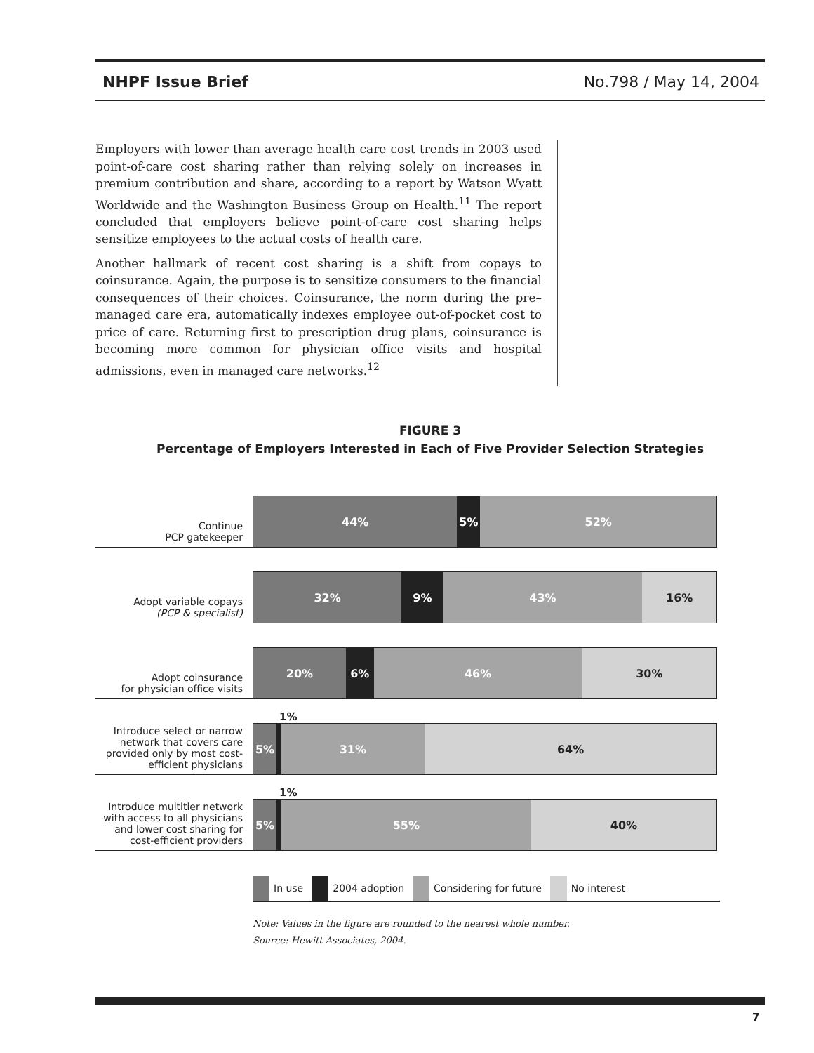NHPF Issue Brief No.798 / May 14, 2004
Employers with lower than average health care cost trends in 2003 used point-of-care cost sharing rather than relying solely on increases in premium contribution and share, according to a report by Watson Wyatt Worldwide and the Washington Business Group on Health.<sup>11</sup> The report concluded that employers believe point-of-care cost sharing helps sensitize employees to the actual costs of health care.
Another hallmark of recent cost sharing is a shift from copays to coinsurance. Again, the purpose is to sensitize consumers to the financial consequences of their choices. Coinsurance, the norm during the pre–managed care era, automatically indexes employee out-of-pocket cost to price of care. Returning first to prescription drug plans, coinsurance is becoming more common for physician office visits and hospital admissions, even in managed care networks.<sup>12</sup>
FIGURE 3
Percentage of Employers Interested in Each of Five Provider Selection Strategies
Continue
PCP gatekeeper
44% 5% 52%
Adopt variable copays
(PCP & specialist)
32% 9% 43% 16%
Adopt coinsurance
for physician office visits
20% 6% 46% 30%
Introduce select or narrow network that covers care provided only by most cost-efficient physicians
1%
5% 31% 64%
Introduce multitier network with access to all physicians and lower cost sharing for cost-efficient providers
1%
5% 55% 40%
In use 2004 adoption Considering for future No interest
Note: Values in the figure are rounded to the nearest whole number.
Source: Hewitt Associates, 2004.
7